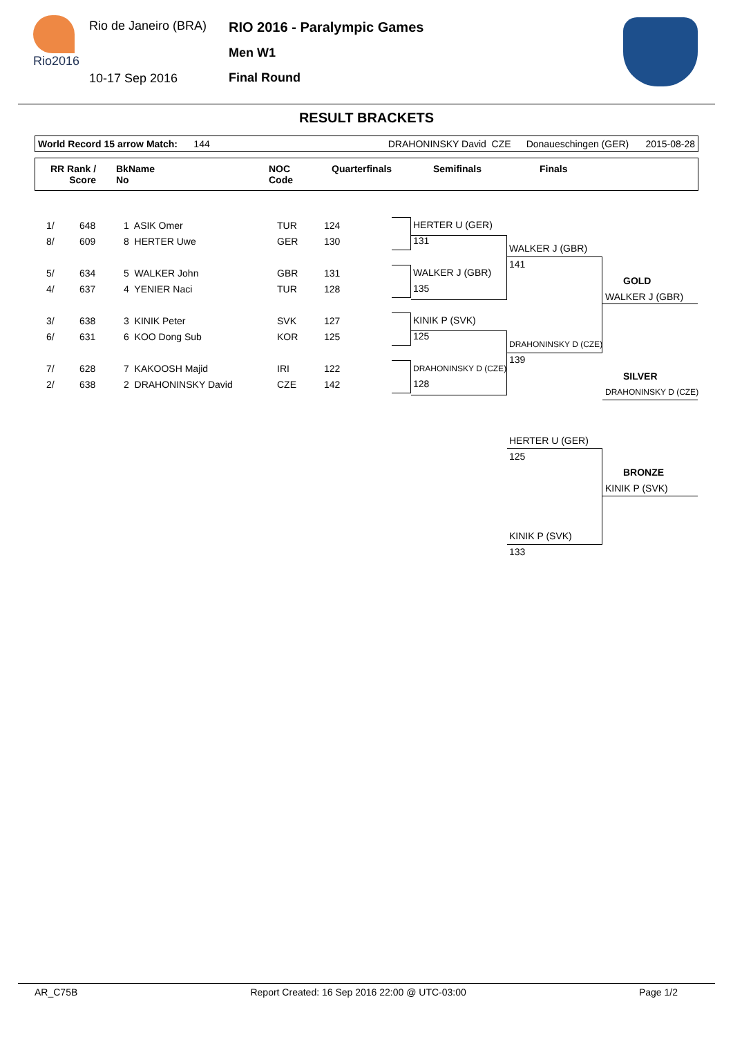Rio2016
Rio de Janeiro (BRA)
10-17 Sep 2016
RIO 2016 - Paralympic Games
Men W1
Final Round
RESULT BRACKETS
World Record 15 arrow Match: 144 DRAHONINSKY David CZE Donaueschingen (GER) 2015-08-28
RR Rank /
Score
BkName
No
NOC
Code
Quarterfinals Semifinals Finals
| 1/ | 648 | 1 ASIK Omer | TUR | 124 |
| 8/ | 609 | 8 HERTER Uwe | GER | 130 |
| 5/ | 634 | 5 WALKER John | GBR | 131 |
| 4/ | 637 | 4 YENIER Naci | TUR | 128 |
| 3/ | 638 | 3 KINIK Peter | SVK | 127 |
| 6/ | 631 | 6 KOO Dong Sub | KOR | 125 |
| 7/ | 628 | 7 KAKOOSH Majid | IRI | 122 |
| 2/ | 638 | 2 DRAHONINSKY David | CZE | 142 |
HERTER U (GER)
131
WALKER J (GBR)
135
KINIK P (SVK)
125
DRAHONINSKY D (CZE)
128
WALKER J (GBR)
141
DRAHONINSKY D (CZE)
139
GOLD
WALKER J (GBR)
SILVER
DRAHONINSKY D (CZE)
HERTER U (GER)
125
KINIK P (SVK)
133
BRONZE
KINIK P (SVK)
AR_C75B Report Created: 16 Sep 2016 22:00 @ UTC-03:00 Page 1/2